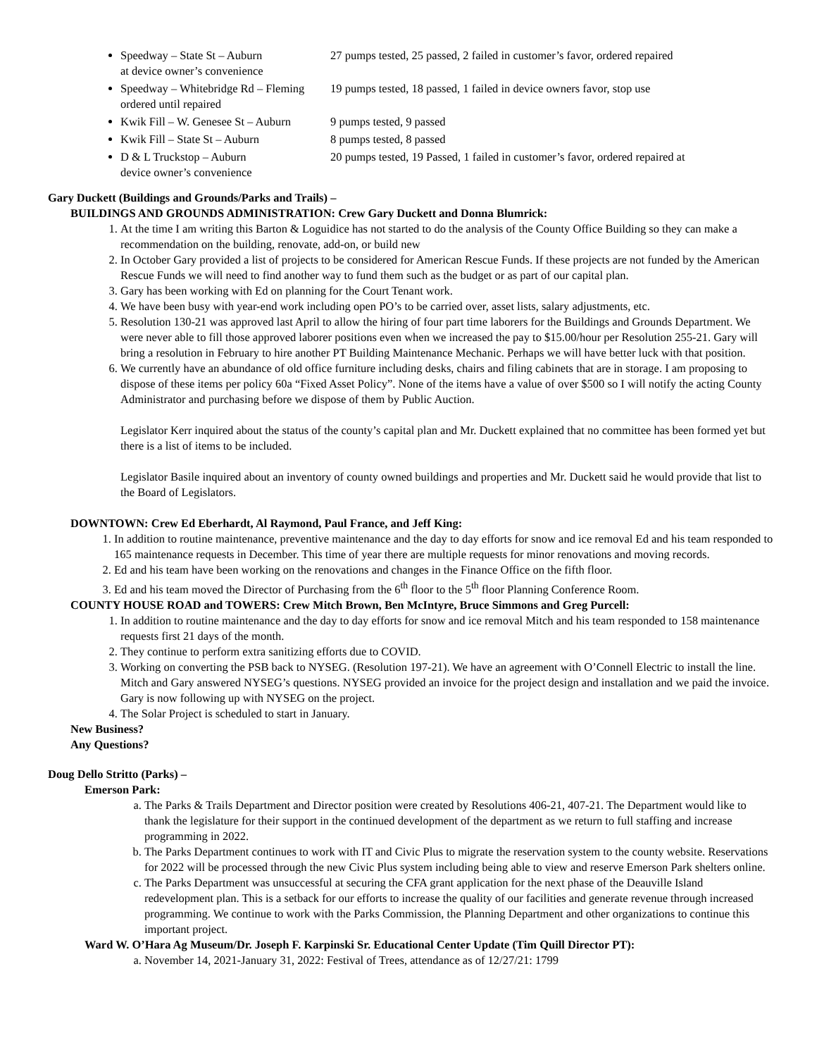Speedway – State St – Auburn 27 pumps tested, 25 passed, 2 failed in customer’s favor, ordered repaired
at device owner’s convenience
Speedway – Whitebridge Rd – Fleming 19 pumps tested, 18 passed, 1 failed in device owners favor, stop use
ordered until repaired
Kwik Fill – W. Genesee St – Auburn 9 pumps tested, 9 passed
Kwik Fill – State St – Auburn 8 pumps tested, 8 passed
D & L Truckstop – Auburn 20 pumps tested, 19 Passed, 1 failed in customer’s favor, ordered repaired at
device owner’s convenience
Gary Duckett (Buildings and Grounds/Parks and Trails) –
BUILDINGS AND GROUNDS ADMINISTRATION: Crew Gary Duckett and Donna Blumrick:
1. At the time I am writing this Barton & Loguidice has not started to do the analysis of the County Office Building so they can make a recommendation on the building, renovate, add-on, or build new
2. In October Gary provided a list of projects to be considered for American Rescue Funds. If these projects are not funded by the American Rescue Funds we will need to find another way to fund them such as the budget or as part of our capital plan.
3. Gary has been working with Ed on planning for the Court Tenant work.
4. We have been busy with year-end work including open PO’s to be carried over, asset lists, salary adjustments, etc.
5. Resolution 130-21 was approved last April to allow the hiring of four part time laborers for the Buildings and Grounds Department. We were never able to fill those approved laborer positions even when we increased the pay to $15.00/hour per Resolution 255-21. Gary will bring a resolution in February to hire another PT Building Maintenance Mechanic. Perhaps we will have better luck with that position.
6. We currently have an abundance of old office furniture including desks, chairs and filing cabinets that are in storage. I am proposing to dispose of these items per policy 60a “Fixed Asset Policy”. None of the items have a value of over $500 so I will notify the acting County Administrator and purchasing before we dispose of them by Public Auction.
Legislator Kerr inquired about the status of the county’s capital plan and Mr. Duckett explained that no committee has been formed yet but there is a list of items to be included.
Legislator Basile inquired about an inventory of county owned buildings and properties and Mr. Duckett said he would provide that list to the Board of Legislators.
DOWNTOWN: Crew Ed Eberhardt, Al Raymond, Paul France, and Jeff King:
1. In addition to routine maintenance, preventive maintenance and the day to day efforts for snow and ice removal Ed and his team responded to 165 maintenance requests in December. This time of year there are multiple requests for minor renovations and moving records.
2. Ed and his team have been working on the renovations and changes in the Finance Office on the fifth floor.
3. Ed and his team moved the Director of Purchasing from the 6<sup>th</sup> floor to the 5<sup>th</sup> floor Planning Conference Room.
COUNTY HOUSE ROAD and TOWERS: Crew Mitch Brown, Ben McIntyre, Bruce Simmons and Greg Purcell:
1. In addition to routine maintenance and the day to day efforts for snow and ice removal Mitch and his team responded to 158 maintenance requests first 21 days of the month.
2. They continue to perform extra sanitizing efforts due to COVID.
3. Working on converting the PSB back to NYSEG. (Resolution 197-21). We have an agreement with O’Connell Electric to install the line. Mitch and Gary answered NYSEG’s questions. NYSEG provided an invoice for the project design and installation and we paid the invoice. Gary is now following up with NYSEG on the project.
4. The Solar Project is scheduled to start in January.
New Business?
Any Questions?
Doug Dello Stritto (Parks) –
Emerson Park:
a. The Parks & Trails Department and Director position were created by Resolutions 406-21, 407-21. The Department would like to thank the legislature for their support in the continued development of the department as we return to full staffing and increase programming in 2022.
b. The Parks Department continues to work with IT and Civic Plus to migrate the reservation system to the county website. Reservations for 2022 will be processed through the new Civic Plus system including being able to view and reserve Emerson Park shelters online.
c. The Parks Department was unsuccessful at securing the CFA grant application for the next phase of the Deauville Island redevelopment plan. This is a setback for our efforts to increase the quality of our facilities and generate revenue through increased programming. We continue to work with the Parks Commission, the Planning Department and other organizations to continue this important project.
Ward W. O’Hara Ag Museum/Dr. Joseph F. Karpinski Sr. Educational Center Update (Tim Quill Director PT):
a. November 14, 2021-January 31, 2022: Festival of Trees, attendance as of 12/27/21: 1799